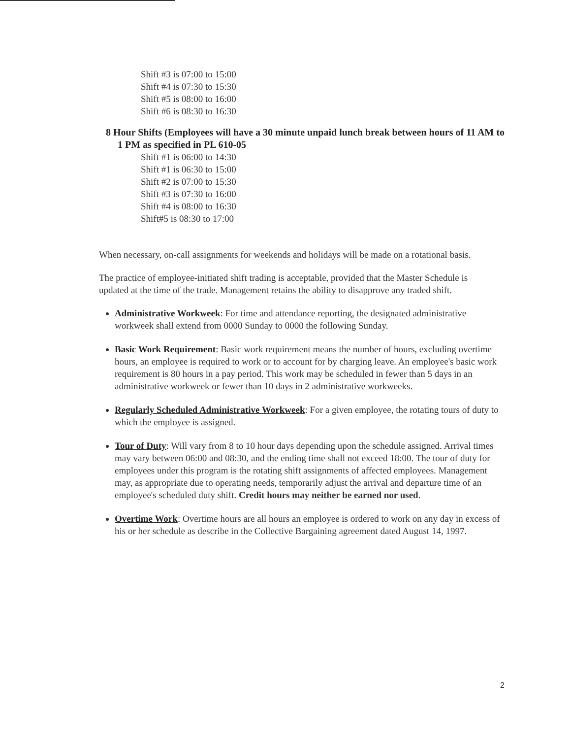Shift #3 is 07:00 to 15:00
Shift #4 is 07:30 to 15:30
Shift #5 is 08:00 to 16:00
Shift #6 is 08:30 to 16:30
8 Hour Shifts (Employees will have a 30 minute unpaid lunch break between hours of 11 AM to 1 PM as specified in PL 610-05
Shift #1 is 06:00 to 14:30
Shift #1 is 06:30 to 15:00
Shift #2 is 07:00 to 15:30
Shift #3 is 07:30 to 16:00
Shift #4 is 08:00 to 16:30
Shift#5 is 08:30 to 17:00
When necessary, on-call assignments for weekends and holidays will be made on a rotational basis.
The practice of employee-initiated shift trading is acceptable, provided that the Master Schedule is updated at the time of the trade. Management retains the ability to disapprove any traded shift.
Administrative Workweek: For time and attendance reporting, the designated administrative workweek shall extend from 0000 Sunday to 0000 the following Sunday.
Basic Work Requirement: Basic work requirement means the number of hours, excluding overtime hours, an employee is required to work or to account for by charging leave. An employee's basic work requirement is 80 hours in a pay period. This work may be scheduled in fewer than 5 days in an administrative workweek or fewer than 10 days in 2 administrative workweeks.
Regularly Scheduled Administrative Workweek: For a given employee, the rotating tours of duty to which the employee is assigned.
Tour of Duty: Will vary from 8 to 10 hour days depending upon the schedule assigned. Arrival times may vary between 06:00 and 08:30, and the ending time shall not exceed 18:00. The tour of duty for employees under this program is the rotating shift assignments of affected employees. Management may, as appropriate due to operating needs, temporarily adjust the arrival and departure time of an employee's scheduled duty shift. Credit hours may neither be earned nor used.
Overtime Work: Overtime hours are all hours an employee is ordered to work on any day in excess of his or her schedule as describe in the Collective Bargaining agreement dated August 14, 1997.
2